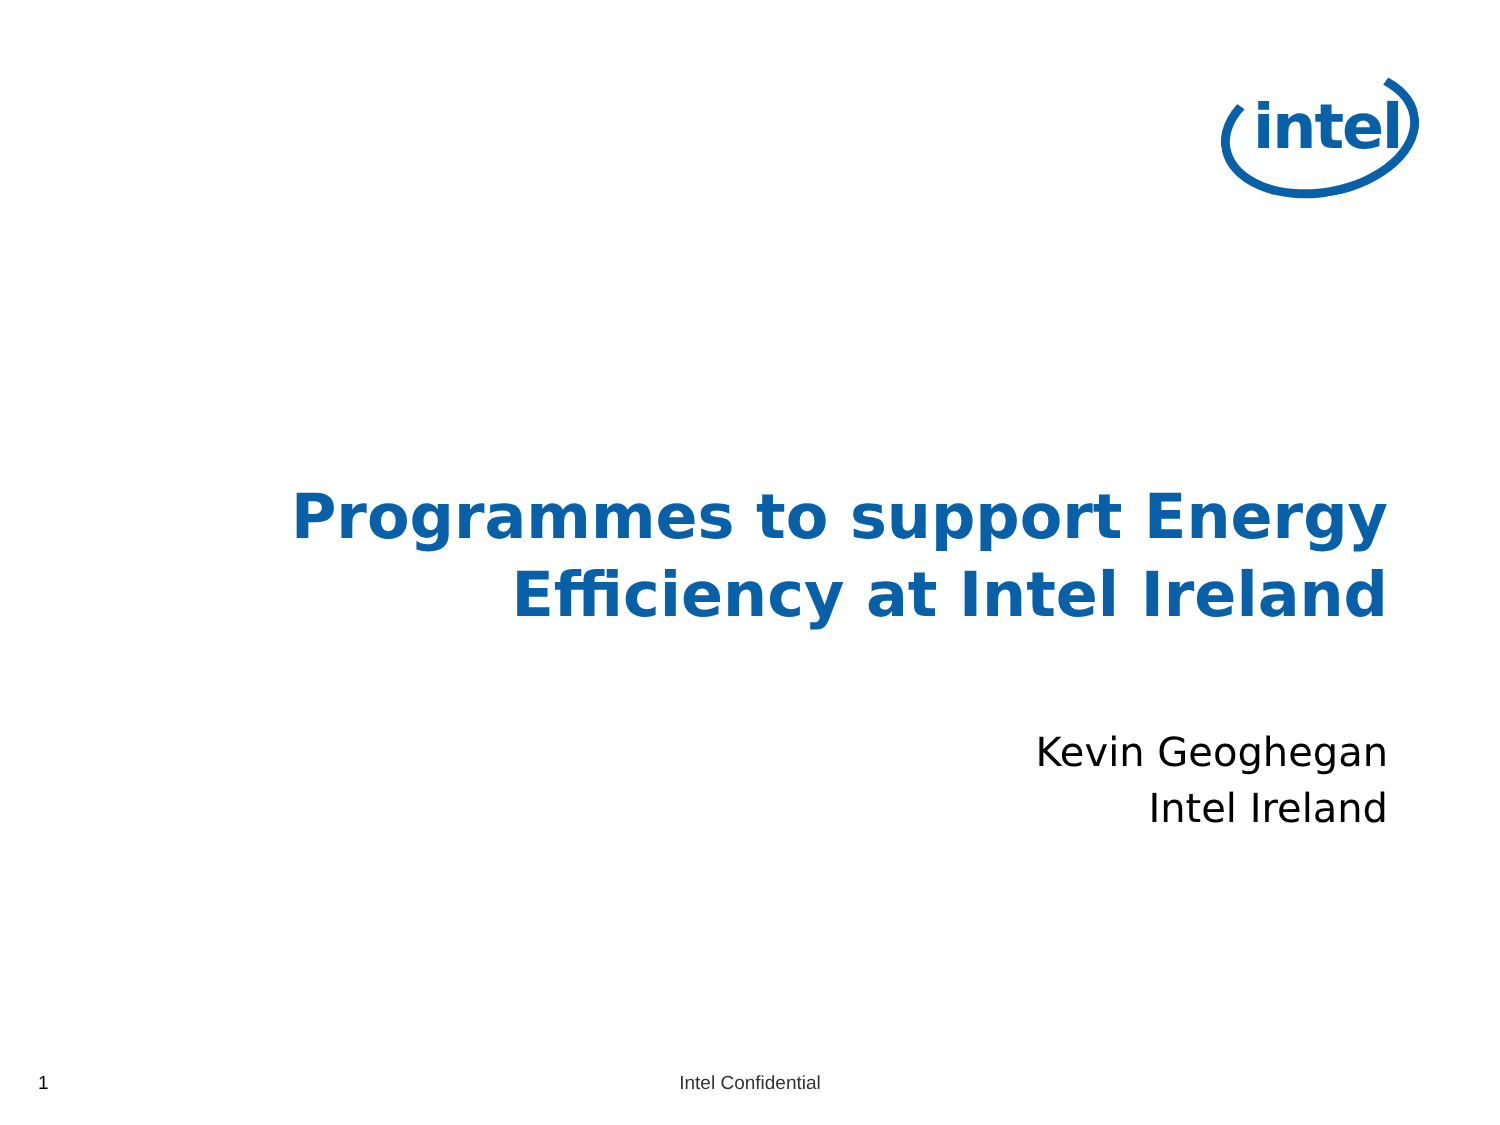intel
Programmes to support Energy
Efficiency at Intel Ireland
Kevin Geoghegan
Intel Ireland
1
Intel Confidential